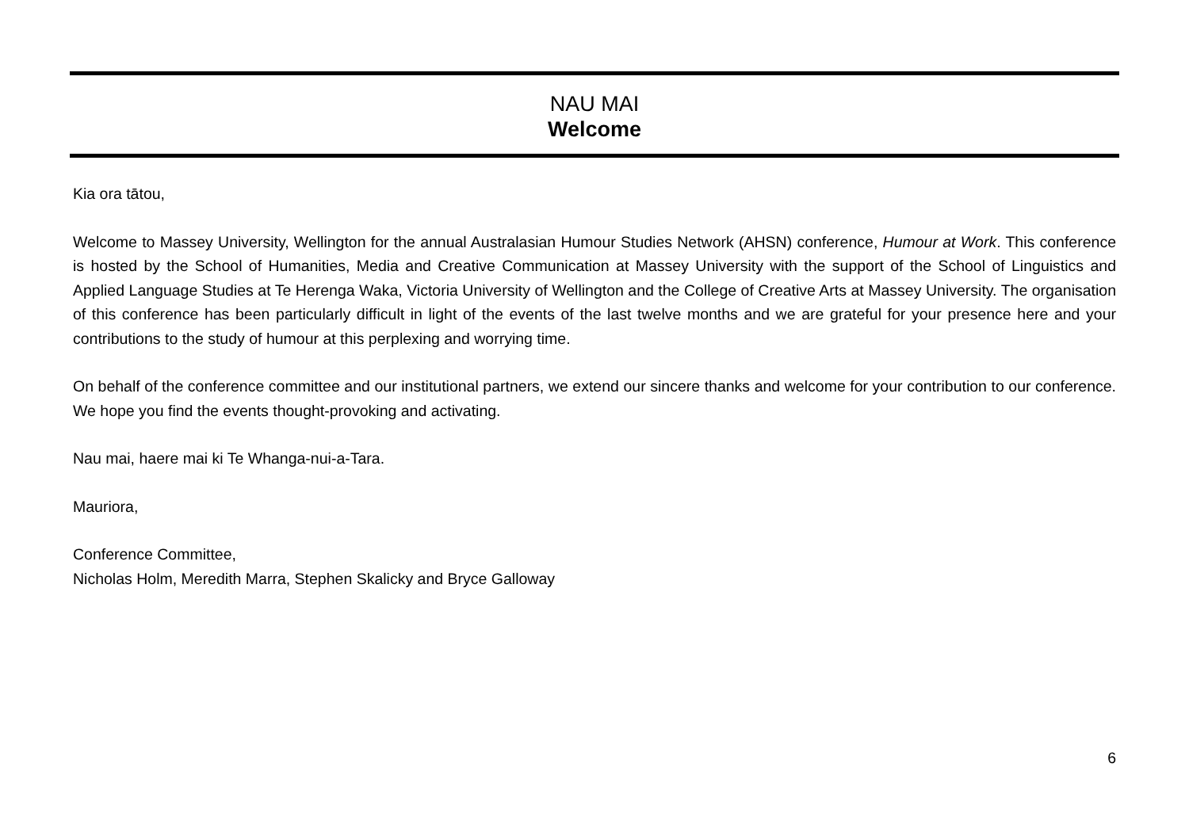NAU MAI
Welcome
Kia ora tātou,
Welcome to Massey University, Wellington for the annual Australasian Humour Studies Network (AHSN) conference, Humour at Work. This conference is hosted by the School of Humanities, Media and Creative Communication at Massey University with the support of the School of Linguistics and Applied Language Studies at Te Herenga Waka, Victoria University of Wellington and the College of Creative Arts at Massey University. The organisation of this conference has been particularly difficult in light of the events of the last twelve months and we are grateful for your presence here and your contributions to the study of humour at this perplexing and worrying time.
On behalf of the conference committee and our institutional partners, we extend our sincere thanks and welcome for your contribution to our conference. We hope you find the events thought-provoking and activating.
Nau mai, haere mai ki Te Whanga-nui-a-Tara.
Mauriora,
Conference Committee,
Nicholas Holm, Meredith Marra, Stephen Skalicky and Bryce Galloway
6